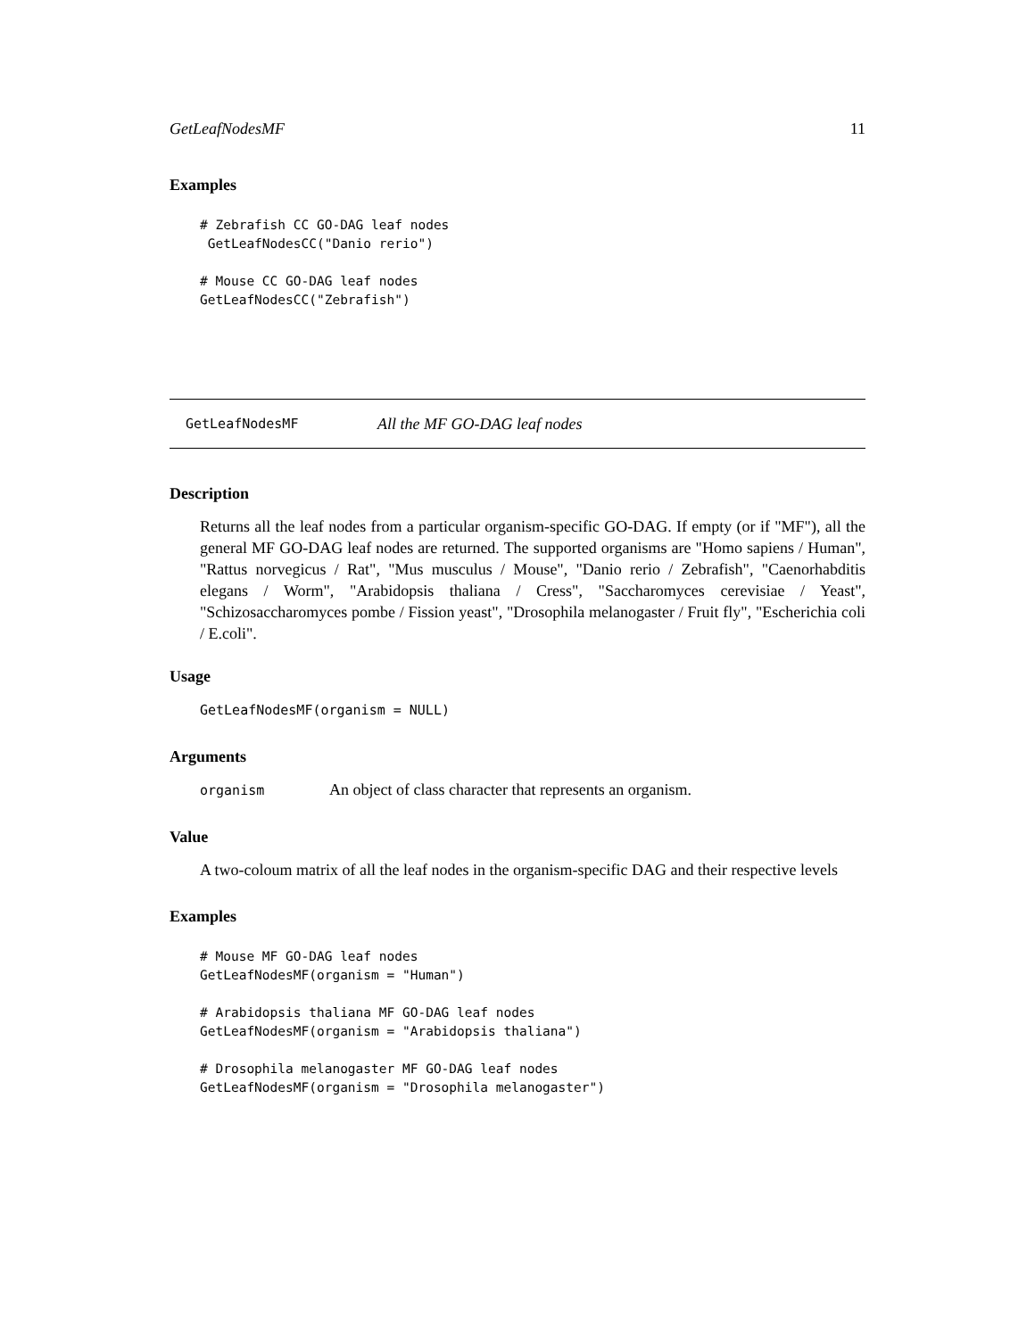GetLeafNodesMF 11
Examples
# Zebrafish CC GO-DAG leaf nodes
 GetLeafNodesCC("Danio rerio")

# Mouse CC GO-DAG leaf nodes
GetLeafNodesCC("Zebrafish")
GetLeafNodesMF All the MF GO-DAG leaf nodes
Description
Returns all the leaf nodes from a particular organism-specific GO-DAG. If empty (or if "MF"), all the general MF GO-DAG leaf nodes are returned. The supported organisms are "Homo sapiens / Human", "Rattus norvegicus / Rat", "Mus musculus / Mouse", "Danio rerio / Zebrafish", "Caenorhabditis elegans / Worm", "Arabidopsis thaliana / Cress", "Saccharomyces cerevisiae / Yeast", "Schizosaccharomyces pombe / Fission yeast", "Drosophila melanogaster / Fruit fly", "Escherichia coli / E.coli".
Usage
GetLeafNodesMF(organism = NULL)
Arguments
organism An object of class character that represents an organism.
Value
A two-coloum matrix of all the leaf nodes in the organism-specific DAG and their respective levels
Examples
# Mouse MF GO-DAG leaf nodes
GetLeafNodesMF(organism = "Human")

# Arabidopsis thaliana MF GO-DAG leaf nodes
GetLeafNodesMF(organism = "Arabidopsis thaliana")

# Drosophila melanogaster MF GO-DAG leaf nodes
GetLeafNodesMF(organism = "Drosophila melanogaster")